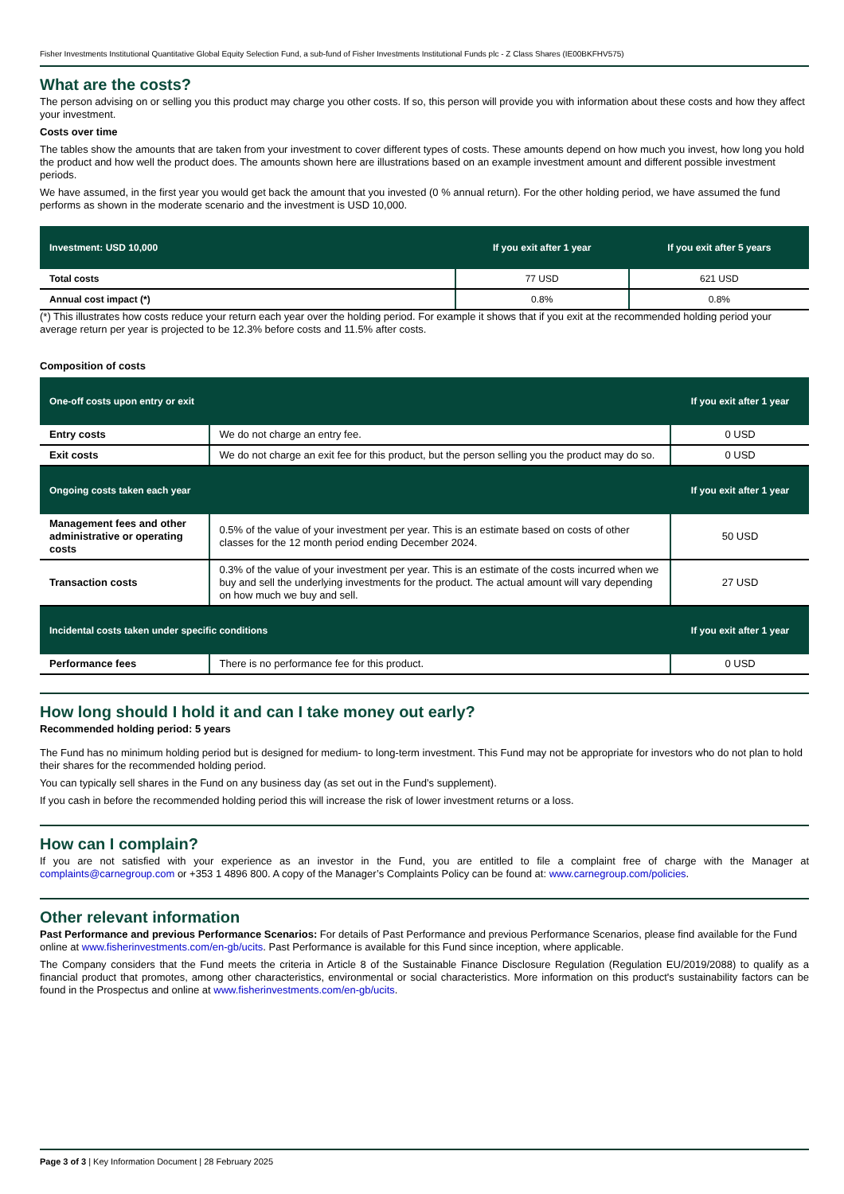Fisher Investments Institutional Quantitative Global Equity Selection Fund, a sub-fund of Fisher Investments Institutional Funds plc - Z Class Shares (IE00BKFHV575)
What are the costs?
The person advising on or selling you this product may charge you other costs. If so, this person will provide you with information about these costs and how they affect your investment.
Costs over time
The tables show the amounts that are taken from your investment to cover different types of costs. These amounts depend on how much you invest, how long you hold the product and how well the product does. The amounts shown here are illustrations based on an example investment amount and different possible investment periods.
We have assumed, in the first year you would get back the amount that you invested (0 % annual return). For the other holding period, we have assumed the fund performs as shown in the moderate scenario and the investment is USD 10,000.
| Investment: USD 10,000 | If you exit after 1 year | If you exit after 5 years |
| --- | --- | --- |
| Total costs | 77 USD | 621 USD |
| Annual cost impact (*) | 0.8% | 0.8% |
(*) This illustrates how costs reduce your return each year over the holding period. For example it shows that if you exit at the recommended holding period your average return per year is projected to be 12.3% before costs and 11.5% after costs.
Composition of costs
| One-off costs upon entry or exit | | If you exit after 1 year |
| --- | --- | --- |
| Entry costs | We do not charge an entry fee. | 0 USD |
| Exit costs | We do not charge an exit fee for this product, but the person selling you the product may do so. | 0 USD |
| Ongoing costs taken each year | | If you exit after 1 year |
| Management fees and other administrative or operating costs | 0.5% of the value of your investment per year. This is an estimate based on costs of other classes for the 12 month period ending December 2024. | 50 USD |
| Transaction costs | 0.3% of the value of your investment per year. This is an estimate of the costs incurred when we buy and sell the underlying investments for the product. The actual amount will vary depending on how much we buy and sell. | 27 USD |
| Incidental costs taken under specific conditions | | If you exit after 1 year |
| Performance fees | There is no performance fee for this product. | 0 USD |
How long should I hold it and can I take money out early?
Recommended holding period: 5 years
The Fund has no minimum holding period but is designed for medium- to long-term investment. This Fund may not be appropriate for investors who do not plan to hold their shares for the recommended holding period.
You can typically sell shares in the Fund on any business day (as set out in the Fund’s supplement).
If you cash in before the recommended holding period this will increase the risk of lower investment returns or a loss.
How can I complain?
If you are not satisfied with your experience as an investor in the Fund, you are entitled to file a complaint free of charge with the Manager at complaints@carnegroup.com or +353 1 4896 800. A copy of the Manager’s Complaints Policy can be found at: www.carnegroup.com/policies.
Other relevant information
Past Performance and previous Performance Scenarios: For details of Past Performance and previous Performance Scenarios, please find available for the Fund online at www.fisherinvestments.com/en-gb/ucits. Past Performance is available for this Fund since inception, where applicable.
The Company considers that the Fund meets the criteria in Article 8 of the Sustainable Finance Disclosure Regulation (Regulation EU/2019/2088) to qualify as a financial product that promotes, among other characteristics, environmental or social characteristics. More information on this product's sustainability factors can be found in the Prospectus and online at www.fisherinvestments.com/en-gb/ucits.
Page 3 of 3 | Key Information Document | 28 February 2025